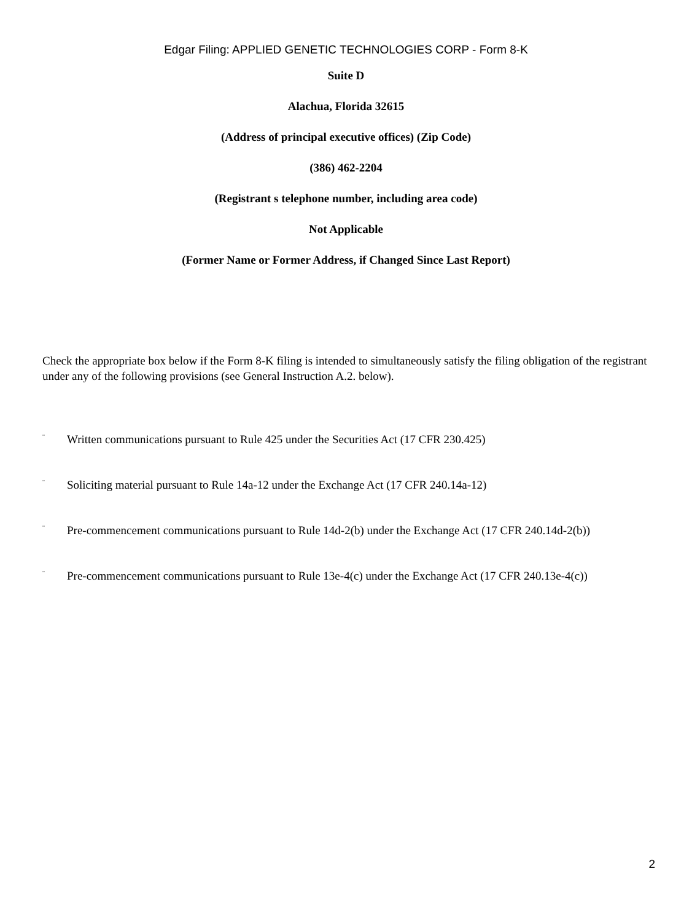Edgar Filing: APPLIED GENETIC TECHNOLOGIES CORP - Form 8-K
Suite D
Alachua, Florida 32615
(Address of principal executive offices) (Zip Code)
(386) 462-2204
(Registrant s telephone number, including area code)
Not Applicable
(Former Name or Former Address, if Changed Since Last Report)
Check the appropriate box below if the Form 8-K filing is intended to simultaneously satisfy the filing obligation of the registrant under any of the following provisions (see General Instruction A.2. below).
¨ Written communications pursuant to Rule 425 under the Securities Act (17 CFR 230.425)
¨ Soliciting material pursuant to Rule 14a-12 under the Exchange Act (17 CFR 240.14a-12)
¨ Pre-commencement communications pursuant to Rule 14d-2(b) under the Exchange Act (17 CFR 240.14d-2(b))
¨ Pre-commencement communications pursuant to Rule 13e-4(c) under the Exchange Act (17 CFR 240.13e-4(c))
2